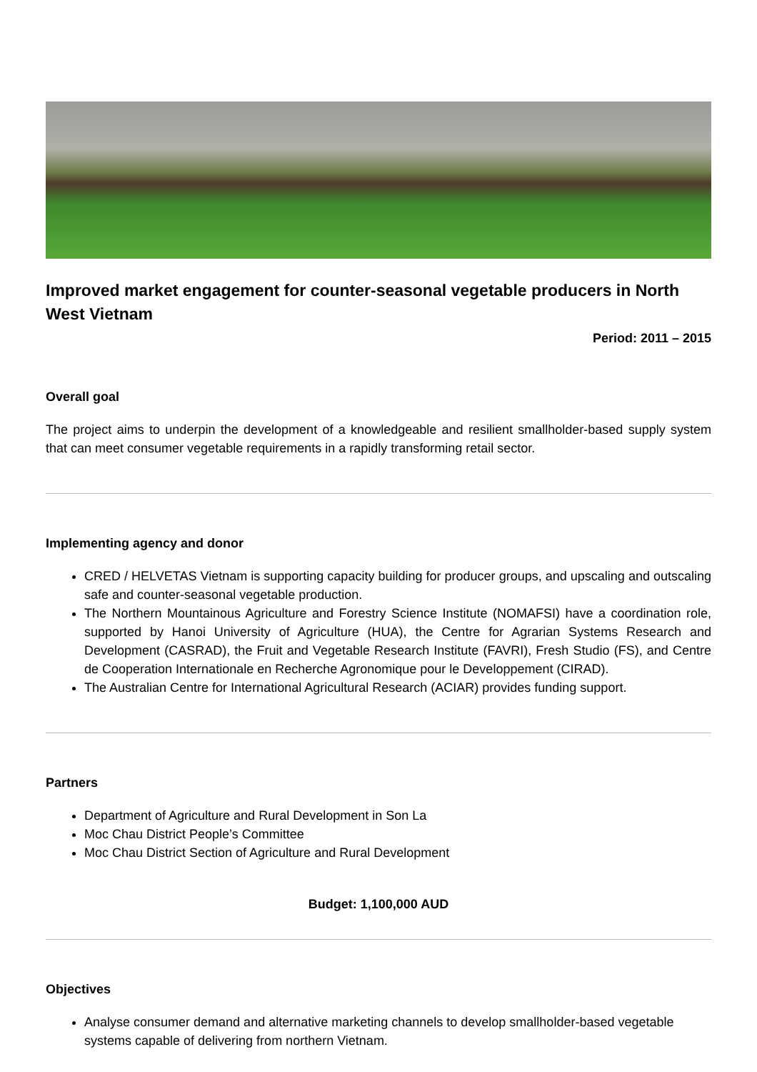Improved market engagement for counter-seasonal vegetable producers in North West Vietnam
Period: 2011 – 2015
Overall goal
The project aims to underpin the development of a knowledgeable and resilient smallholder-based supply system that can meet consumer vegetable requirements in a rapidly transforming retail sector.
Implementing agency and donor
CRED / HELVETAS Vietnam is supporting capacity building for producer groups, and upscaling and outscaling safe and counter-seasonal vegetable production.
The Northern Mountainous Agriculture and Forestry Science Institute (NOMAFSI) have a coordination role, supported by Hanoi University of Agriculture (HUA), the Centre for Agrarian Systems Research and Development (CASRAD), the Fruit and Vegetable Research Institute (FAVRI), Fresh Studio (FS), and Centre de Cooperation Internationale en Recherche Agronomique pour le Developpement (CIRAD).
The Australian Centre for International Agricultural Research (ACIAR) provides funding support.
Partners
Department of Agriculture and Rural Development in Son La
Moc Chau District People’s Committee
Moc Chau District Section of Agriculture and Rural Development
Budget: 1,100,000 AUD
Objectives
Analyse consumer demand and alternative marketing channels to develop smallholder-based vegetable systems capable of delivering from northern Vietnam.